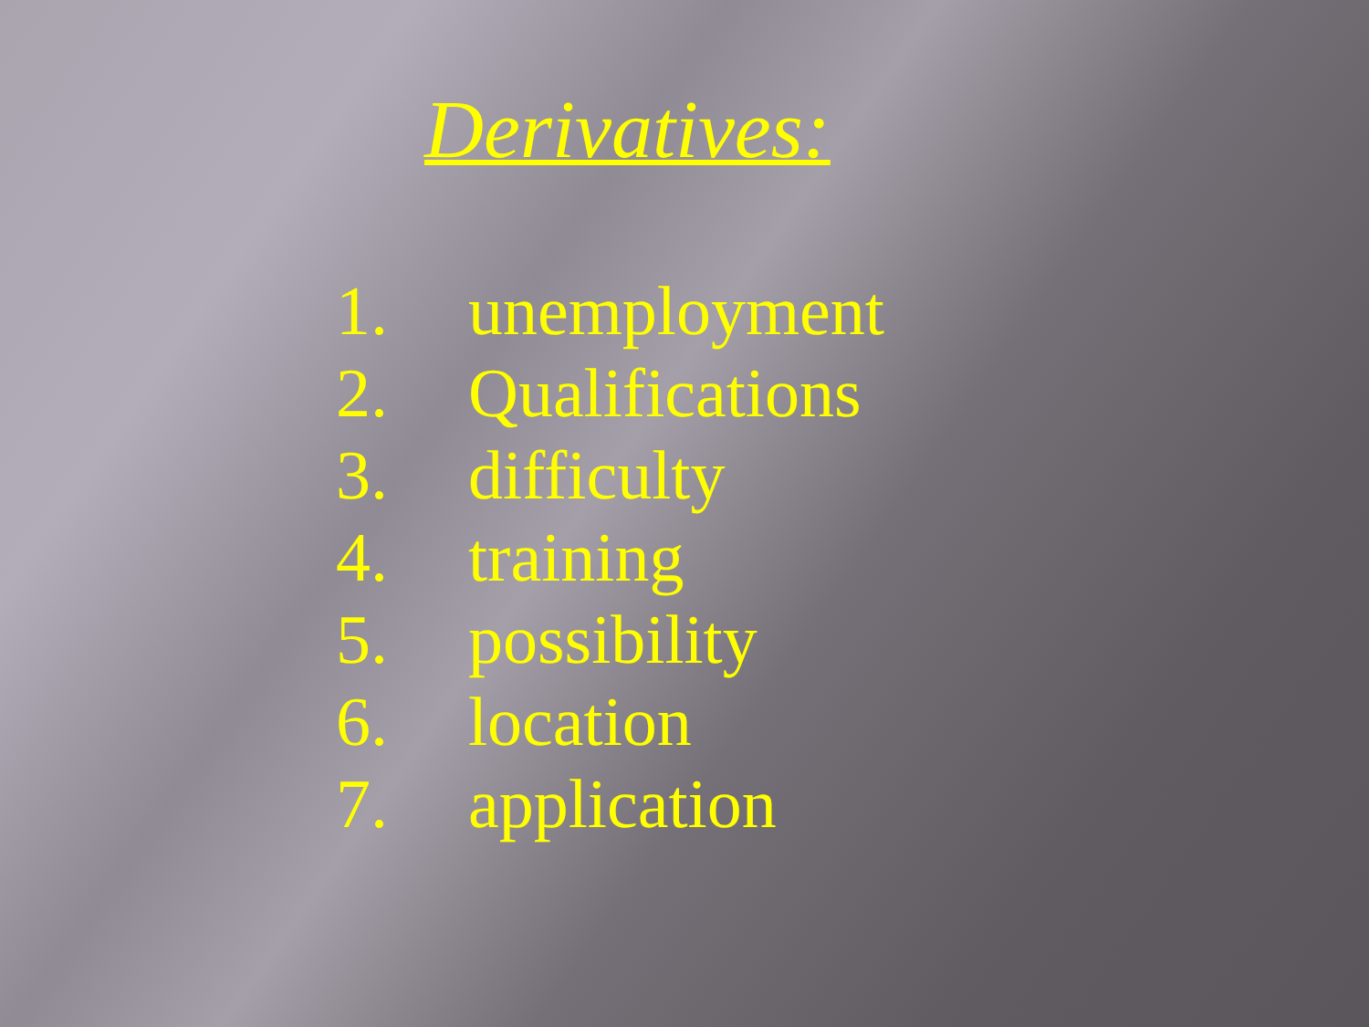Derivatives:
1. unemployment
2. Qualifications
3. difficulty
4. training
5. possibility
6. location
7. application